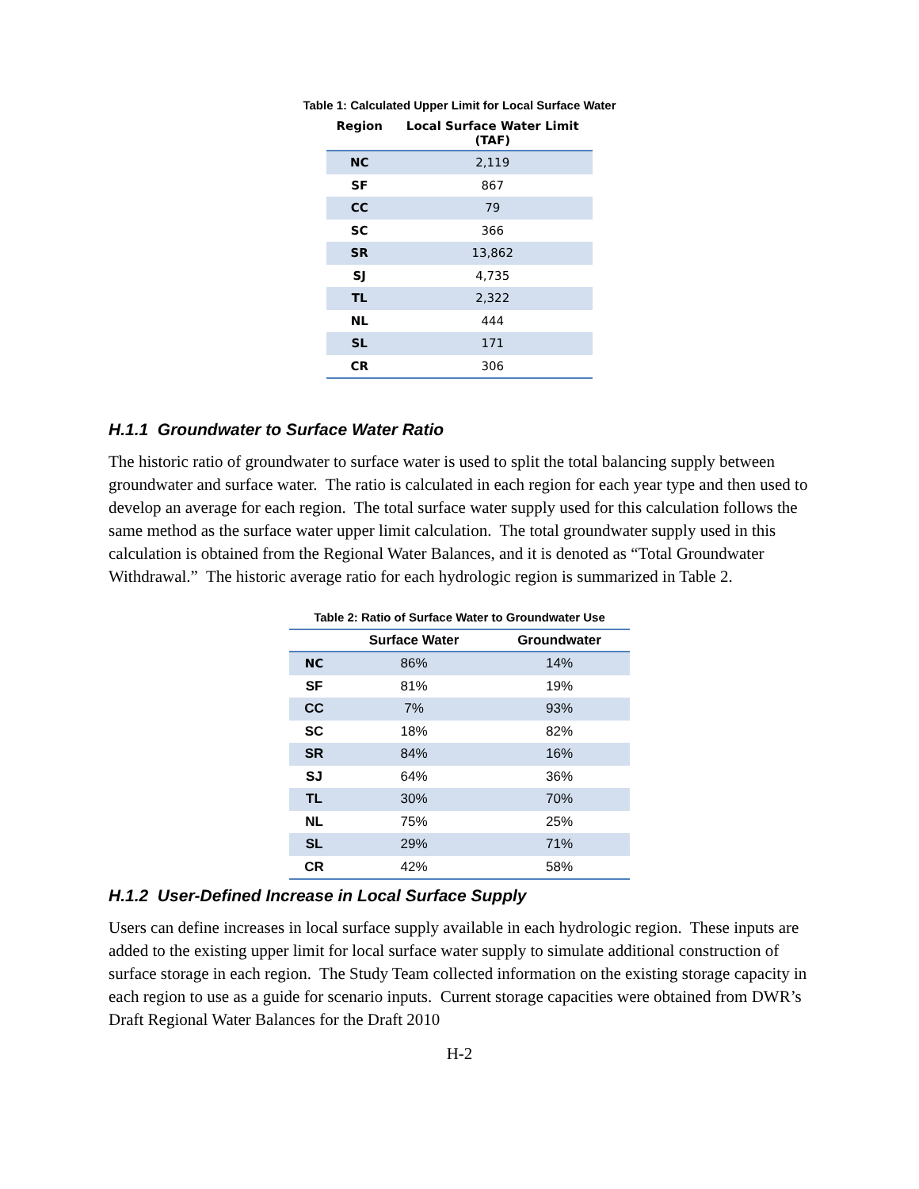Table 1: Calculated Upper Limit for Local Surface Water
| Region | Local Surface Water Limit (TAF) |
| --- | --- |
| NC | 2,119 |
| SF | 867 |
| CC | 79 |
| SC | 366 |
| SR | 13,862 |
| SJ | 4,735 |
| TL | 2,322 |
| NL | 444 |
| SL | 171 |
| CR | 306 |
H.1.1 Groundwater to Surface Water Ratio
The historic ratio of groundwater to surface water is used to split the total balancing supply between groundwater and surface water. The ratio is calculated in each region for each year type and then used to develop an average for each region. The total surface water supply used for this calculation follows the same method as the surface water upper limit calculation. The total groundwater supply used in this calculation is obtained from the Regional Water Balances, and it is denoted as “Total Groundwater Withdrawal.” The historic average ratio for each hydrologic region is summarized in Table 2.
Table 2: Ratio of Surface Water to Groundwater Use
| | Surface Water | Groundwater |
| --- | --- | --- |
| NC | 86% | 14% |
| SF | 81% | 19% |
| CC | 7% | 93% |
| SC | 18% | 82% |
| SR | 84% | 16% |
| SJ | 64% | 36% |
| TL | 30% | 70% |
| NL | 75% | 25% |
| SL | 29% | 71% |
| CR | 42% | 58% |
H.1.2 User-Defined Increase in Local Surface Supply
Users can define increases in local surface supply available in each hydrologic region. These inputs are added to the existing upper limit for local surface water supply to simulate additional construction of surface storage in each region. The Study Team collected information on the existing storage capacity in each region to use as a guide for scenario inputs. Current storage capacities were obtained from DWR’s Draft Regional Water Balances for the Draft 2010
H-2